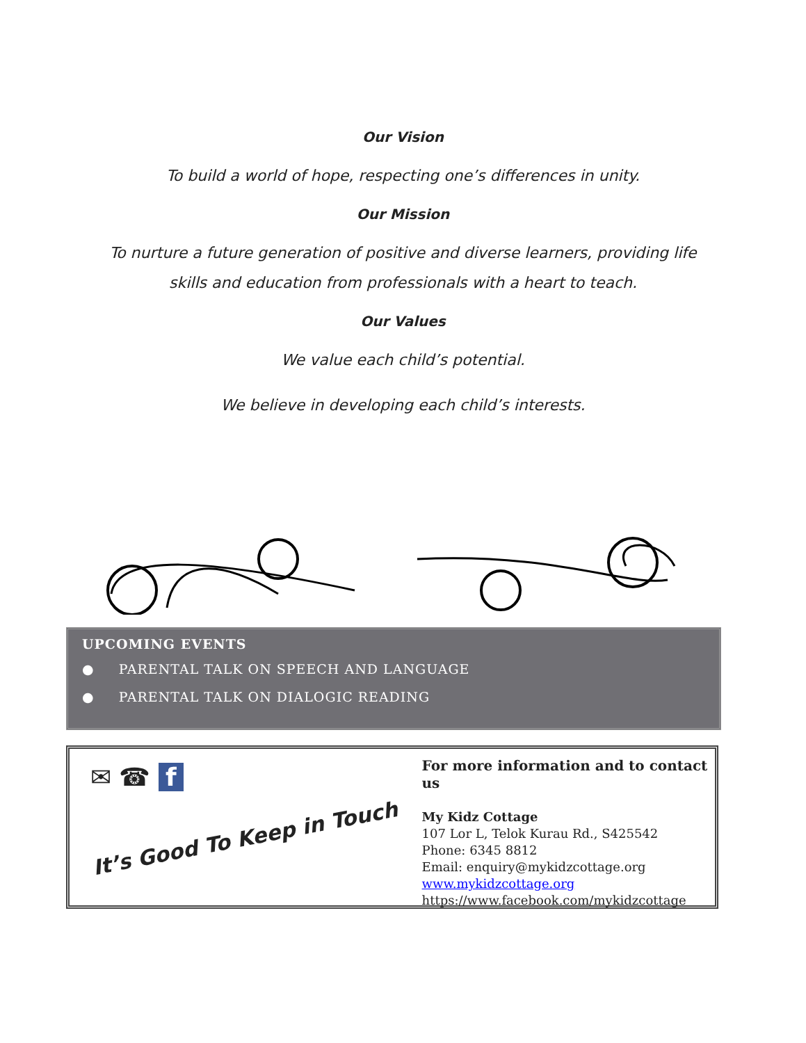Our Vision
To build a world of hope, respecting one’s differences in unity.
Our Mission
To nurture a future generation of positive and diverse learners, providing life
skills and education from professionals with a heart to teach.
Our Values
We value each child’s potential.
We believe in developing each child’s interests.
UPCOMING EVENTS
● PARENTAL TALK ON SPEECH AND LANGUAGE
● PARENTAL TALK ON DIALOGIC READING
✉ ☎ f
It’s Good To Keep in Touch
For more information and to contact us
My Kidz Cottage
107 Lor L, Telok Kurau Rd., S425542
Phone: 6345 8812
Email: enquiry@mykidzcottage.org
www.mykidzcottage.org
https://www.facebook.com/mykidzcottage